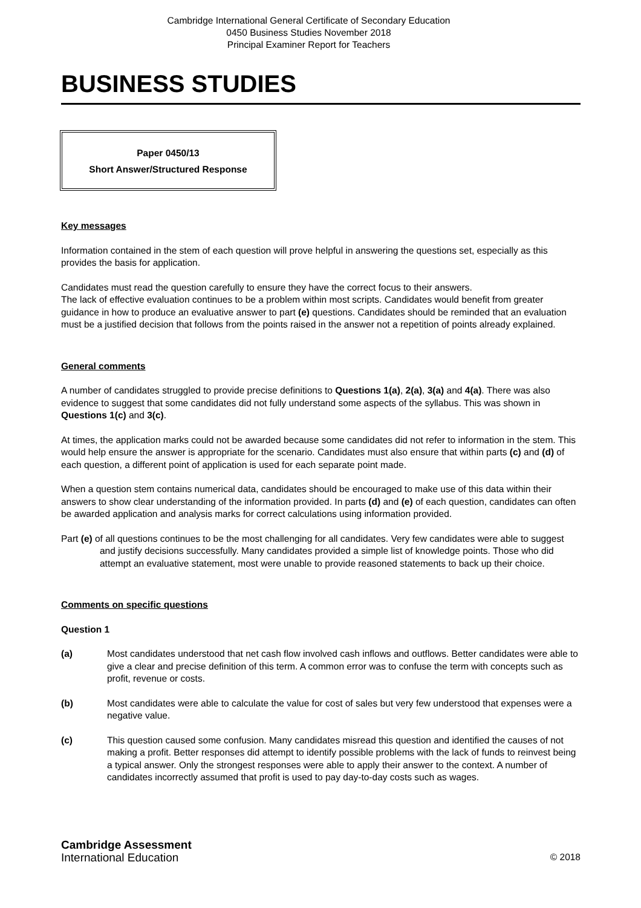Cambridge International General Certificate of Secondary Education
0450 Business Studies November 2018
Principal Examiner Report for Teachers
BUSINESS STUDIES
Paper 0450/13
Short Answer/Structured Response
Key messages
Information contained in the stem of each question will prove helpful in answering the questions set, especially as this provides the basis for application.
Candidates must read the question carefully to ensure they have the correct focus to their answers.
The lack of effective evaluation continues to be a problem within most scripts. Candidates would benefit from greater guidance in how to produce an evaluative answer to part (e) questions. Candidates should be reminded that an evaluation must be a justified decision that follows from the points raised in the answer not a repetition of points already explained.
General comments
A number of candidates struggled to provide precise definitions to Questions 1(a), 2(a), 3(a) and 4(a). There was also evidence to suggest that some candidates did not fully understand some aspects of the syllabus. This was shown in Questions 1(c) and 3(c).
At times, the application marks could not be awarded because some candidates did not refer to information in the stem. This would help ensure the answer is appropriate for the scenario. Candidates must also ensure that within parts (c) and (d) of each question, a different point of application is used for each separate point made.
When a question stem contains numerical data, candidates should be encouraged to make use of this data within their answers to show clear understanding of the information provided. In parts (d) and (e) of each question, candidates can often be awarded application and analysis marks for correct calculations using information provided.
Part (e) of all questions continues to be the most challenging for all candidates. Very few candidates were able to suggest and justify decisions successfully. Many candidates provided a simple list of knowledge points. Those who did attempt an evaluative statement, most were unable to provide reasoned statements to back up their choice.
Comments on specific questions
Question 1
(a) Most candidates understood that net cash flow involved cash inflows and outflows. Better candidates were able to give a clear and precise definition of this term. A common error was to confuse the term with concepts such as profit, revenue or costs.
(b) Most candidates were able to calculate the value for cost of sales but very few understood that expenses were a negative value.
(c) This question caused some confusion. Many candidates misread this question and identified the causes of not making a profit. Better responses did attempt to identify possible problems with the lack of funds to reinvest being a typical answer. Only the strongest responses were able to apply their answer to the context. A number of candidates incorrectly assumed that profit is used to pay day-to-day costs such as wages.
Cambridge Assessment
International Education
© 2018